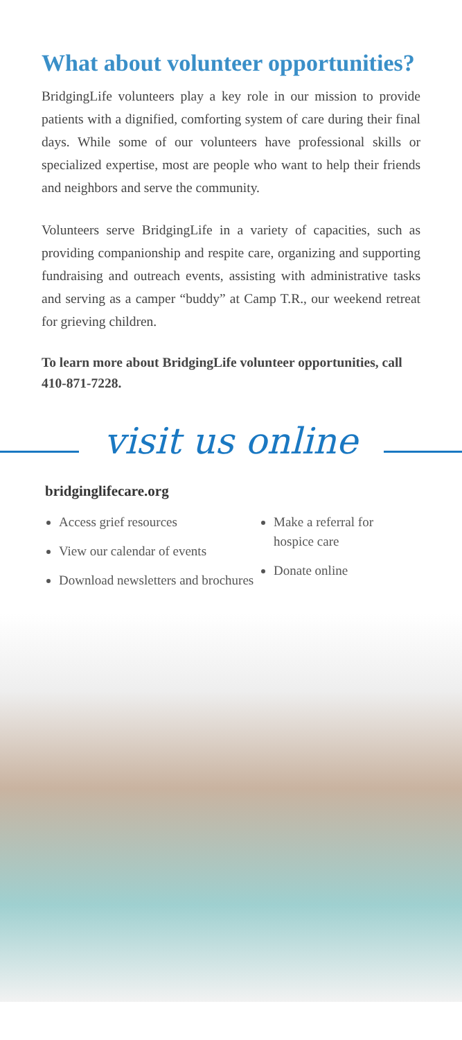What about volunteer opportunities?
BridgingLife volunteers play a key role in our mission to provide patients with a dignified, comforting system of care during their final days. While some of our volunteers have professional skills or specialized expertise, most are people who want to help their friends and neighbors and serve the community.
Volunteers serve BridgingLife in a variety of capacities, such as providing companionship and respite care, organizing and supporting fundraising and outreach events, assisting with administrative tasks and serving as a camper “buddy” at Camp T.R., our weekend retreat for grieving children.
To learn more about BridgingLife volunteer opportunities, call 410-871-7228.
visit us online
bridginglifecare.org
Access grief resources
View our calendar of events
Download newsletters and brochures
Make a referral for hospice care
Donate online